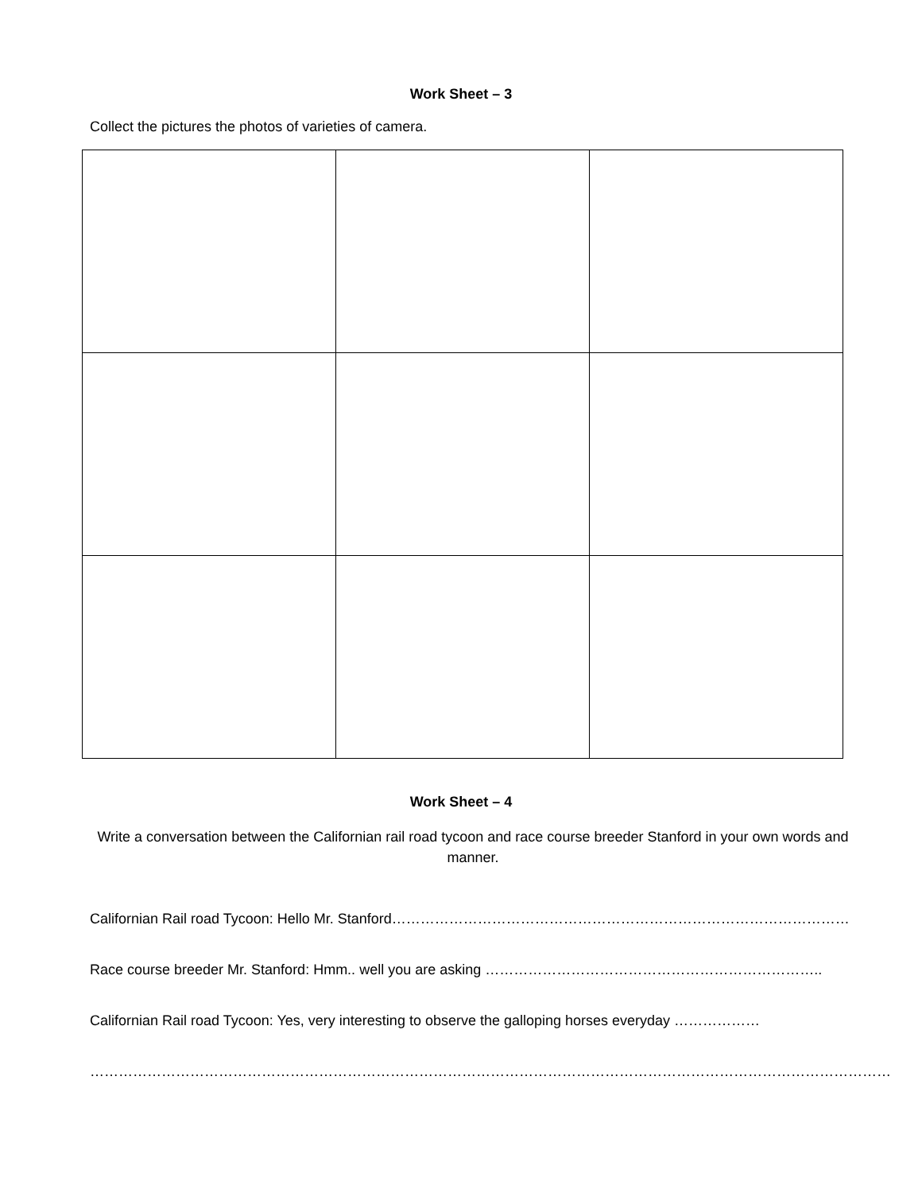Work Sheet – 3
Collect the pictures the photos of varieties of camera.
Work Sheet – 4
Write a conversation between the Californian rail road tycoon and race course breeder Stanford in your own words and manner.
Californian Rail road Tycoon: Hello Mr. Stanford……………………………………………………………………………………
Race course breeder Mr. Stanford: Hmm.. well you are asking ……………………………………………………………..
Californian Rail road Tycoon: Yes, very interesting to observe the galloping horses everyday ………………
……………………………………………………………………………………………………………………………………………………